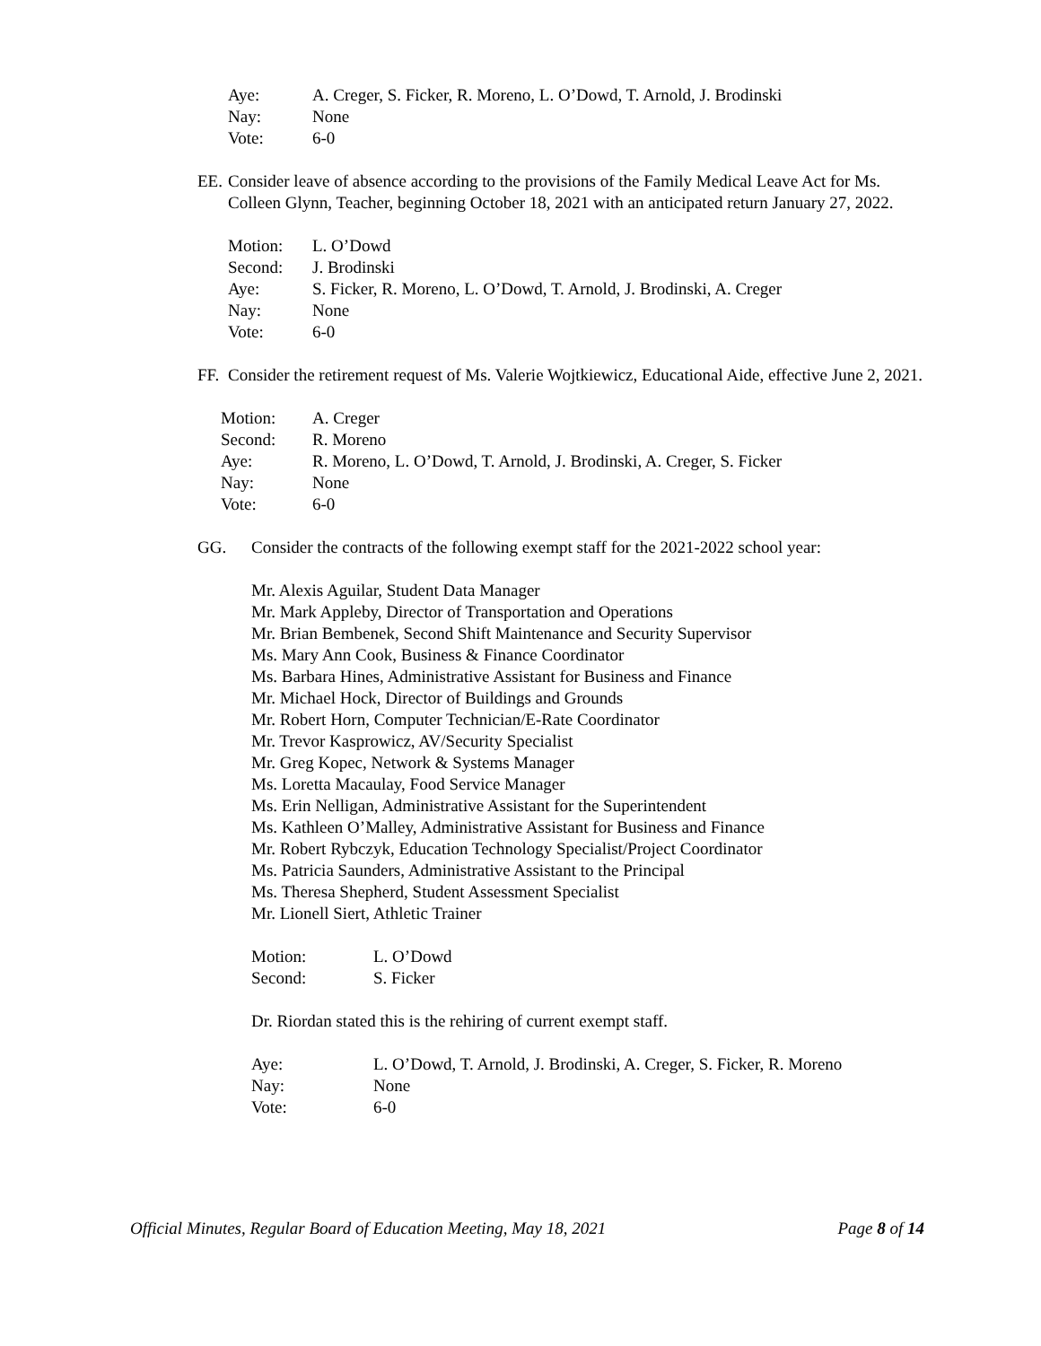| Aye: | A. Creger, S. Ficker, R. Moreno, L. O’Dowd, T. Arnold, J. Brodinski |
| Nay: | None |
| Vote: | 6-0 |
EE.
Consider leave of absence according to the provisions of the Family Medical Leave Act for Ms. Colleen Glynn, Teacher, beginning October 18, 2021 with an anticipated return January 27, 2022.
| Motion: | L. O’Dowd |
| Second: | J. Brodinski |
| Aye: | S. Ficker, R. Moreno, L. O’Dowd, T. Arnold, J. Brodinski, A. Creger |
| Nay: | None |
| Vote: | 6-0 |
FF.
Consider the retirement request of Ms. Valerie Wojtkiewicz, Educational Aide, effective June 2, 2021.
| Motion: | A. Creger |
| Second: | R. Moreno |
| Aye: | R. Moreno, L. O’Dowd, T. Arnold, J. Brodinski, A. Creger, S. Ficker |
| Nay: | None |
| Vote: | 6-0 |
GG. Consider the contracts of the following exempt staff for the 2021-2022 school year:
Mr. Alexis Aguilar, Student Data Manager
Mr. Mark Appleby, Director of Transportation and Operations
Mr. Brian Bembenek, Second Shift Maintenance and Security Supervisor
Ms. Mary Ann Cook, Business & Finance Coordinator
Ms. Barbara Hines, Administrative Assistant for Business and Finance
Mr. Michael Hock, Director of Buildings and Grounds
Mr. Robert Horn, Computer Technician/E-Rate Coordinator
Mr. Trevor Kasprowicz, AV/Security Specialist
Mr. Greg Kopec, Network & Systems Manager
Ms. Loretta Macaulay, Food Service Manager
Ms. Erin Nelligan, Administrative Assistant for the Superintendent
Ms. Kathleen O’Malley, Administrative Assistant for Business and Finance
Mr. Robert Rybczyk, Education Technology Specialist/Project Coordinator
Ms. Patricia Saunders, Administrative Assistant to the Principal
Ms. Theresa Shepherd, Student Assessment Specialist
Mr. Lionell Siert, Athletic Trainer
| Motion: | L. O’Dowd |
| Second: | S. Ficker |
Dr. Riordan stated this is the rehiring of current exempt staff.
| Aye: | L. O’Dowd, T. Arnold, J. Brodinski, A. Creger, S. Ficker, R. Moreno |
| Nay: | None |
| Vote: | 6-0 |
Official Minutes, Regular Board of Education Meeting, May 18, 2021 Page 8 of 14